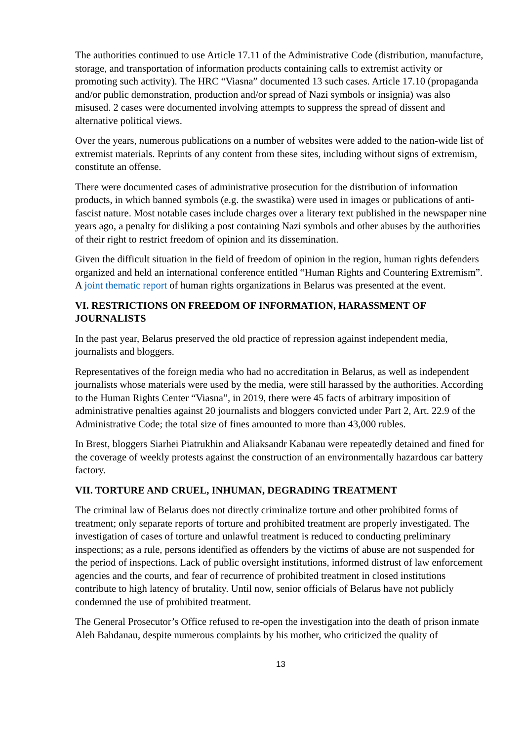The authorities continued to use Article 17.11 of the Administrative Code (distribution, manufacture, storage, and transportation of information products containing calls to extremist activity or promoting such activity). The HRC “Viasna” documented 13 such cases. Article 17.10 (propaganda and/or public demonstration, production and/or spread of Nazi symbols or insignia) was also misused. 2 cases were documented involving attempts to suppress the spread of dissent and alternative political views.
Over the years, numerous publications on a number of websites were added to the nation-wide list of extremist materials. Reprints of any content from these sites, including without signs of extremism, constitute an offense.
There were documented cases of administrative prosecution for the distribution of information products, in which banned symbols (e.g. the swastika) were used in images or publications of anti-fascist nature. Most notable cases include charges over a literary text published in the newspaper nine years ago, a penalty for disliking a post containing Nazi symbols and other abuses by the authorities of their right to restrict freedom of opinion and its dissemination.
Given the difficult situation in the field of freedom of opinion in the region, human rights defenders organized and held an international conference entitled “Human Rights and Countering Extremism”. A joint thematic report of human rights organizations in Belarus was presented at the event.
VI. RESTRICTIONS ON FREEDOM OF INFORMATION, HARASSMENT OF JOURNALISTS
In the past year, Belarus preserved the old practice of repression against independent media, journalists and bloggers.
Representatives of the foreign media who had no accreditation in Belarus, as well as independent journalists whose materials were used by the media, were still harassed by the authorities. According to the Human Rights Center “Viasna”, in 2019, there were 45 facts of arbitrary imposition of administrative penalties against 20 journalists and bloggers convicted under Part 2, Art. 22.9 of the Administrative Code; the total size of fines amounted to more than 43,000 rubles.
In Brest, bloggers Siarhei Piatrukhin and Aliaksandr Kabanau were repeatedly detained and fined for the coverage of weekly protests against the construction of an environmentally hazardous car battery factory.
VII. TORTURE AND CRUEL, INHUMAN, DEGRADING TREATMENT
The criminal law of Belarus does not directly criminalize torture and other prohibited forms of treatment; only separate reports of torture and prohibited treatment are properly investigated. The investigation of cases of torture and unlawful treatment is reduced to conducting preliminary inspections; as a rule, persons identified as offenders by the victims of abuse are not suspended for the period of inspections. Lack of public oversight institutions, informed distrust of law enforcement agencies and the courts, and fear of recurrence of prohibited treatment in closed institutions contribute to high latency of brutality. Until now, senior officials of Belarus have not publicly condemned the use of prohibited treatment.
The General Prosecutor’s Office refused to re-open the investigation into the death of prison inmate Aleh Bahdanau, despite numerous complaints by his mother, who criticized the quality of
13